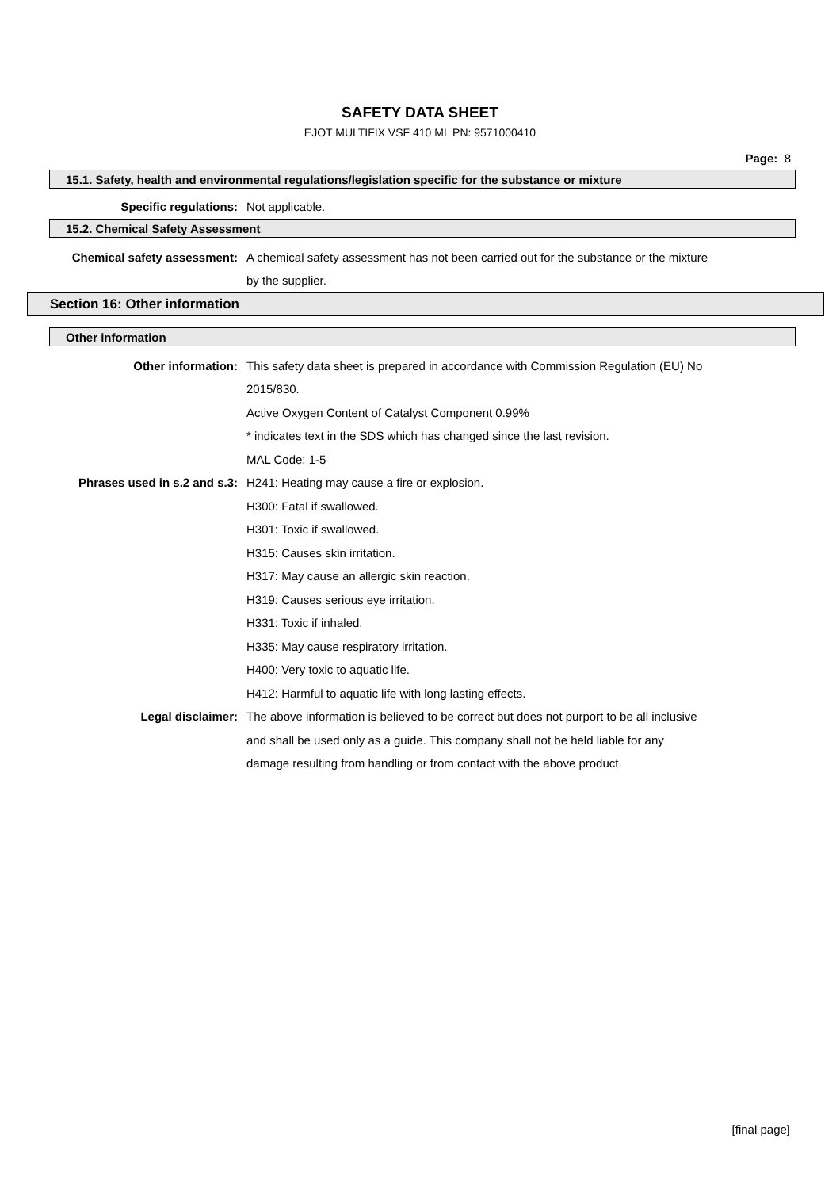SAFETY DATA SHEET
EJOT MULTIFIX VSF 410 ML PN: 9571000410
Page: 8
15.1. Safety, health and environmental regulations/legislation specific for the substance or mixture
Specific regulations: Not applicable.
15.2. Chemical Safety Assessment
Chemical safety assessment: A chemical safety assessment has not been carried out for the substance or the mixture
by the supplier.
Section 16: Other information
Other information
Other information: This safety data sheet is prepared in accordance with Commission Regulation (EU) No
2015/830.
Active Oxygen Content of Catalyst Component 0.99%
* indicates text in the SDS which has changed since the last revision.
MAL Code: 1-5
Phrases used in s.2 and s.3: H241: Heating may cause a fire or explosion.
H300: Fatal if swallowed.
H301: Toxic if swallowed.
H315: Causes skin irritation.
H317: May cause an allergic skin reaction.
H319: Causes serious eye irritation.
H331: Toxic if inhaled.
H335: May cause respiratory irritation.
H400: Very toxic to aquatic life.
H412: Harmful to aquatic life with long lasting effects.
Legal disclaimer: The above information is believed to be correct but does not purport to be all inclusive
and shall be used only as a guide. This company shall not be held liable for any
damage resulting from handling or from contact with the above product.
[final page]